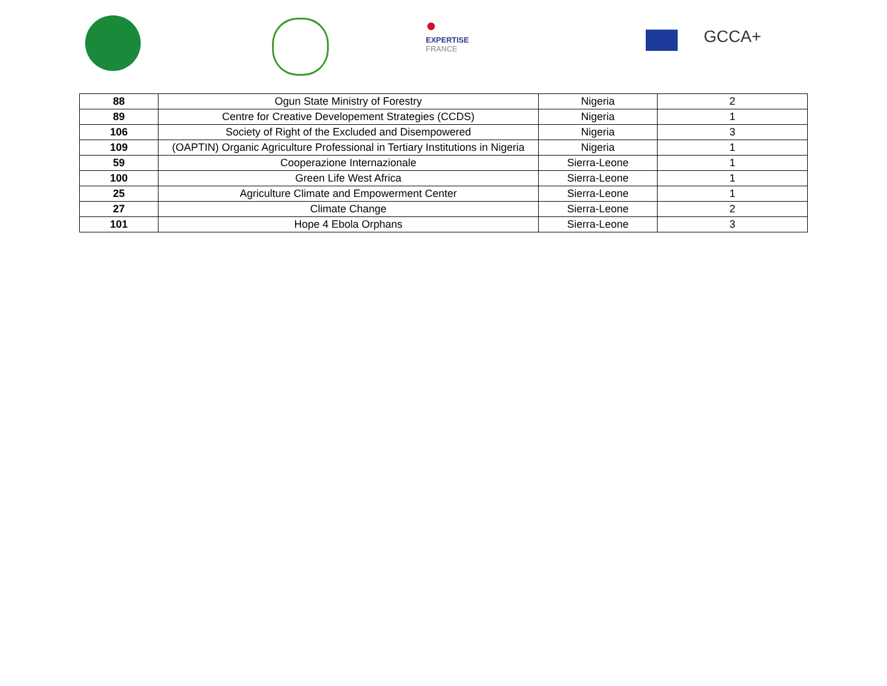●
EXPERTISE
FRANCE
GCCA+
| 88 | Ogun State Ministry of Forestry | Nigeria | 2 |
| 89 | Centre for Creative Developement Strategies (CCDS) | Nigeria | 1 |
| 106 | Society of Right of the Excluded and Disempowered | Nigeria | 3 |
| 109 | (OAPTIN) Organic Agriculture Professional in Tertiary Institutions in Nigeria | Nigeria | 1 |
| 59 | Cooperazione Internazionale | Sierra-Leone | 1 |
| 100 | Green Life West Africa | Sierra-Leone | 1 |
| 25 | Agriculture Climate and Empowerment Center | Sierra-Leone | 1 |
| 27 | Climate Change | Sierra-Leone | 2 |
| 101 | Hope 4 Ebola Orphans | Sierra-Leone | 3 |